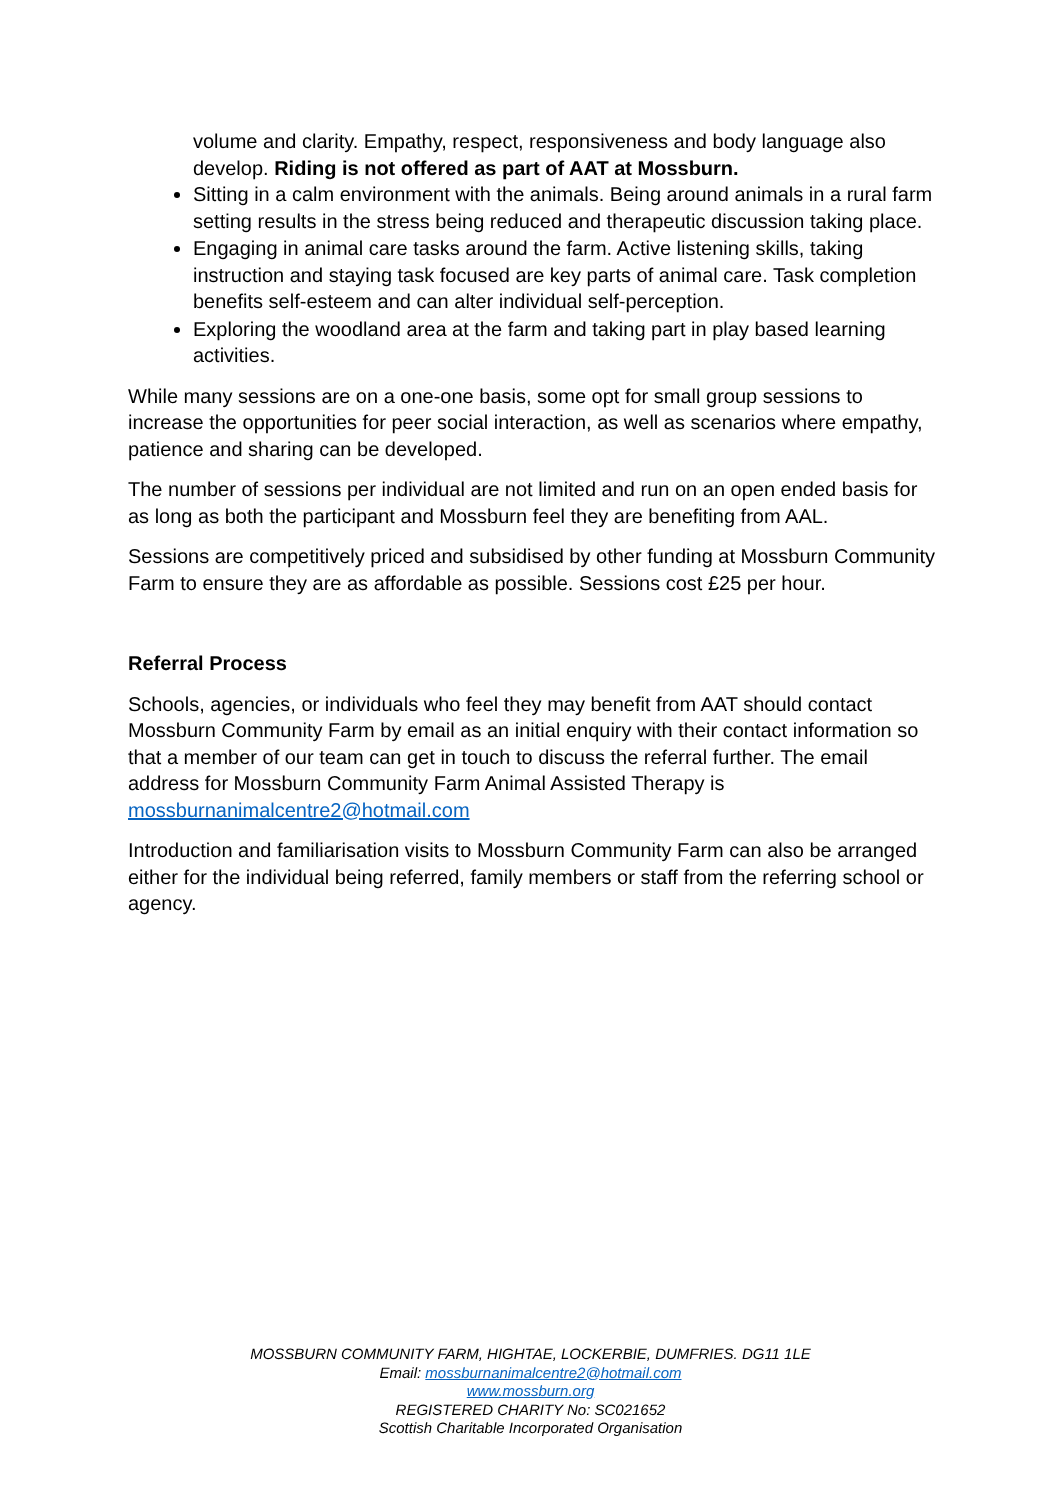volume and clarity. Empathy, respect, responsiveness and body language also develop. Riding is not offered as part of AAT at Mossburn.
Sitting in a calm environment with the animals. Being around animals in a rural farm setting results in the stress being reduced and therapeutic discussion taking place.
Engaging in animal care tasks around the farm. Active listening skills, taking instruction and staying task focused are key parts of animal care. Task completion benefits self-esteem and can alter individual self-perception.
Exploring the woodland area at the farm and taking part in play based learning activities.
While many sessions are on a one-one basis, some opt for small group sessions to increase the opportunities for peer social interaction, as well as scenarios where empathy, patience and sharing can be developed.
The number of sessions per individual are not limited and run on an open ended basis for as long as both the participant and Mossburn feel they are benefiting from AAL.
Sessions are competitively priced and subsidised by other funding at Mossburn Community Farm to ensure they are as affordable as possible. Sessions cost £25 per hour.
Referral Process
Schools, agencies, or individuals who feel they may benefit from AAT should contact Mossburn Community Farm by email as an initial enquiry with their contact information so that a member of our team can get in touch to discuss the referral further. The email address for Mossburn Community Farm Animal Assisted Therapy is mossburnanimalcentre2@hotmail.com
Introduction and familiarisation visits to Mossburn Community Farm can also be arranged either for the individual being referred, family members or staff from the referring school or agency.
MOSSBURN COMMUNITY FARM, HIGHTAE, LOCKERBIE, DUMFRIES. DG11 1LE
Email: mossburnanimalcentre2@hotmail.com
www.mossburn.org
REGISTERED CHARITY No: SC021652
Scottish Charitable Incorporated Organisation